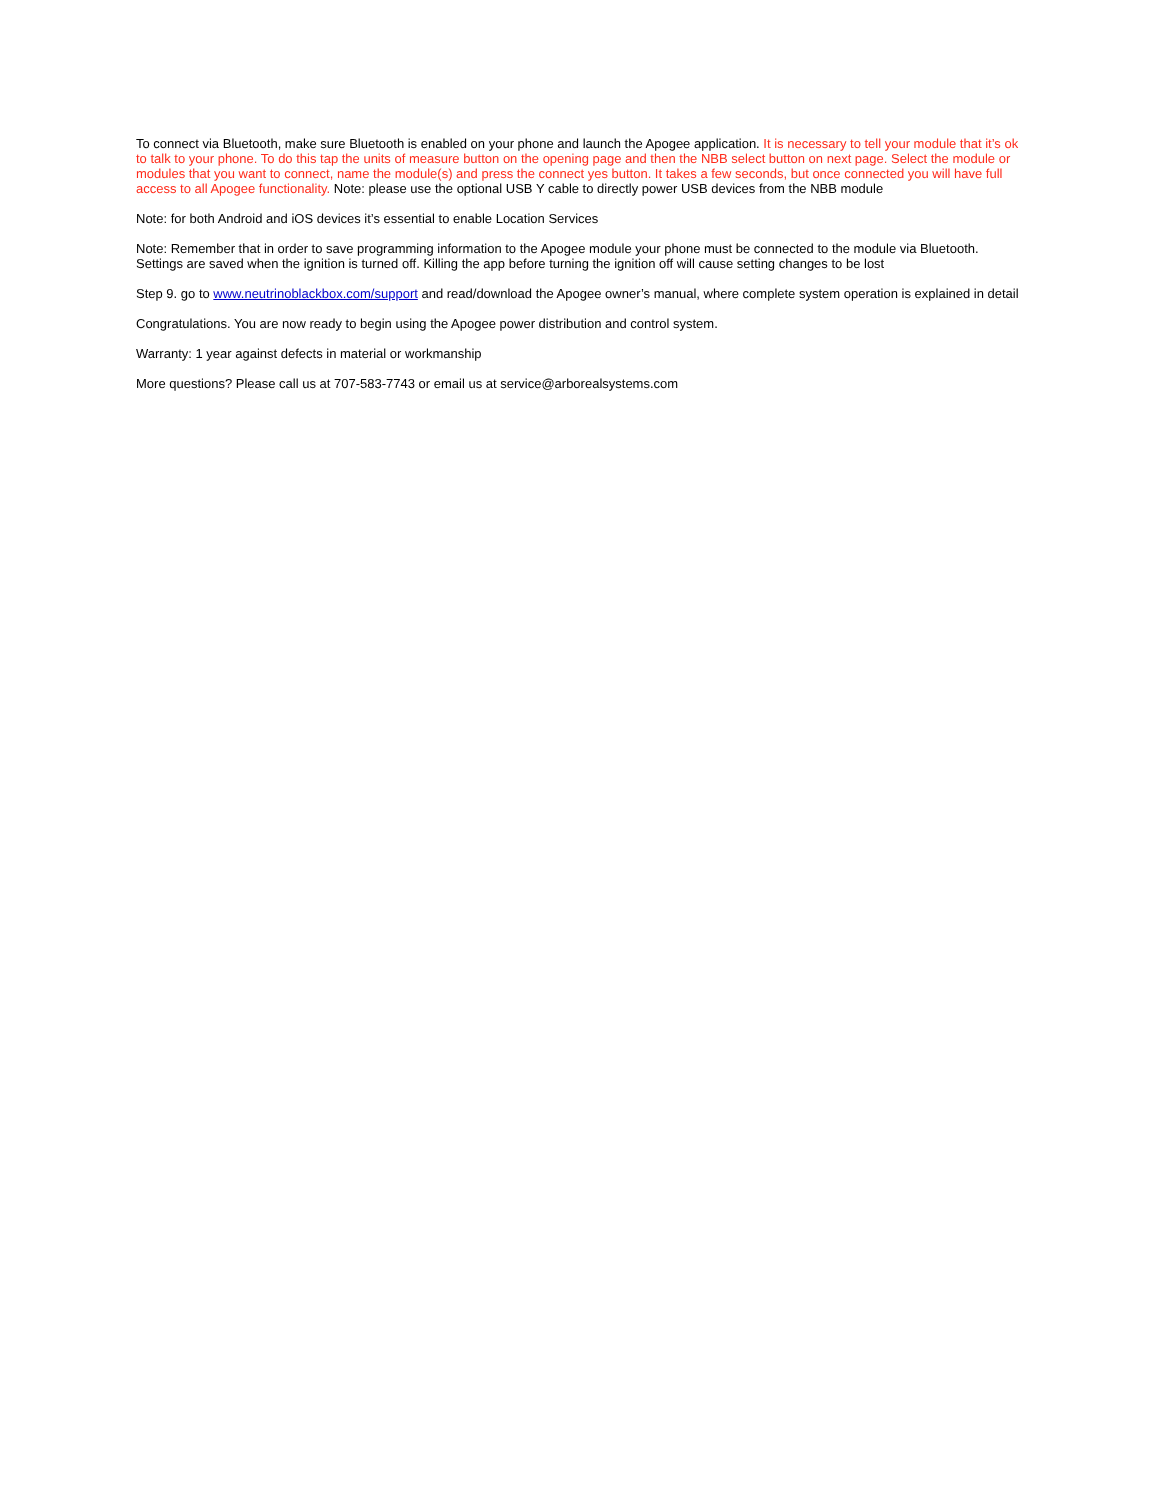To connect via Bluetooth, make sure Bluetooth is enabled on your phone and launch the Apogee application. It is necessary to tell your module that it’s ok to talk to your phone. To do this tap the units of measure button on the opening page and then the NBB select button on next page. Select the module or modules that you want to connect, name the module(s) and press the connect yes button. It takes a few seconds, but once connected you will have full access to all Apogee functionality. Note: please use the optional USB Y cable to directly power USB devices from the NBB module
Note: for both Android and iOS devices it’s essential to enable Location Services
Note: Remember that in order to save programming information to the Apogee module your phone must be connected to the module via Bluetooth. Settings are saved when the ignition is turned off. Killing the app before turning the ignition off will cause setting changes to be lost
Step 9. go to www.neutrinoblackbox.com/support and read/download the Apogee owner’s manual, where complete system operation is explained in detail
Congratulations. You are now ready to begin using the Apogee power distribution and control system.
Warranty: 1 year against defects in material or workmanship
More questions? Please call us at 707-583-7743 or email us at service@arborealsystems.com